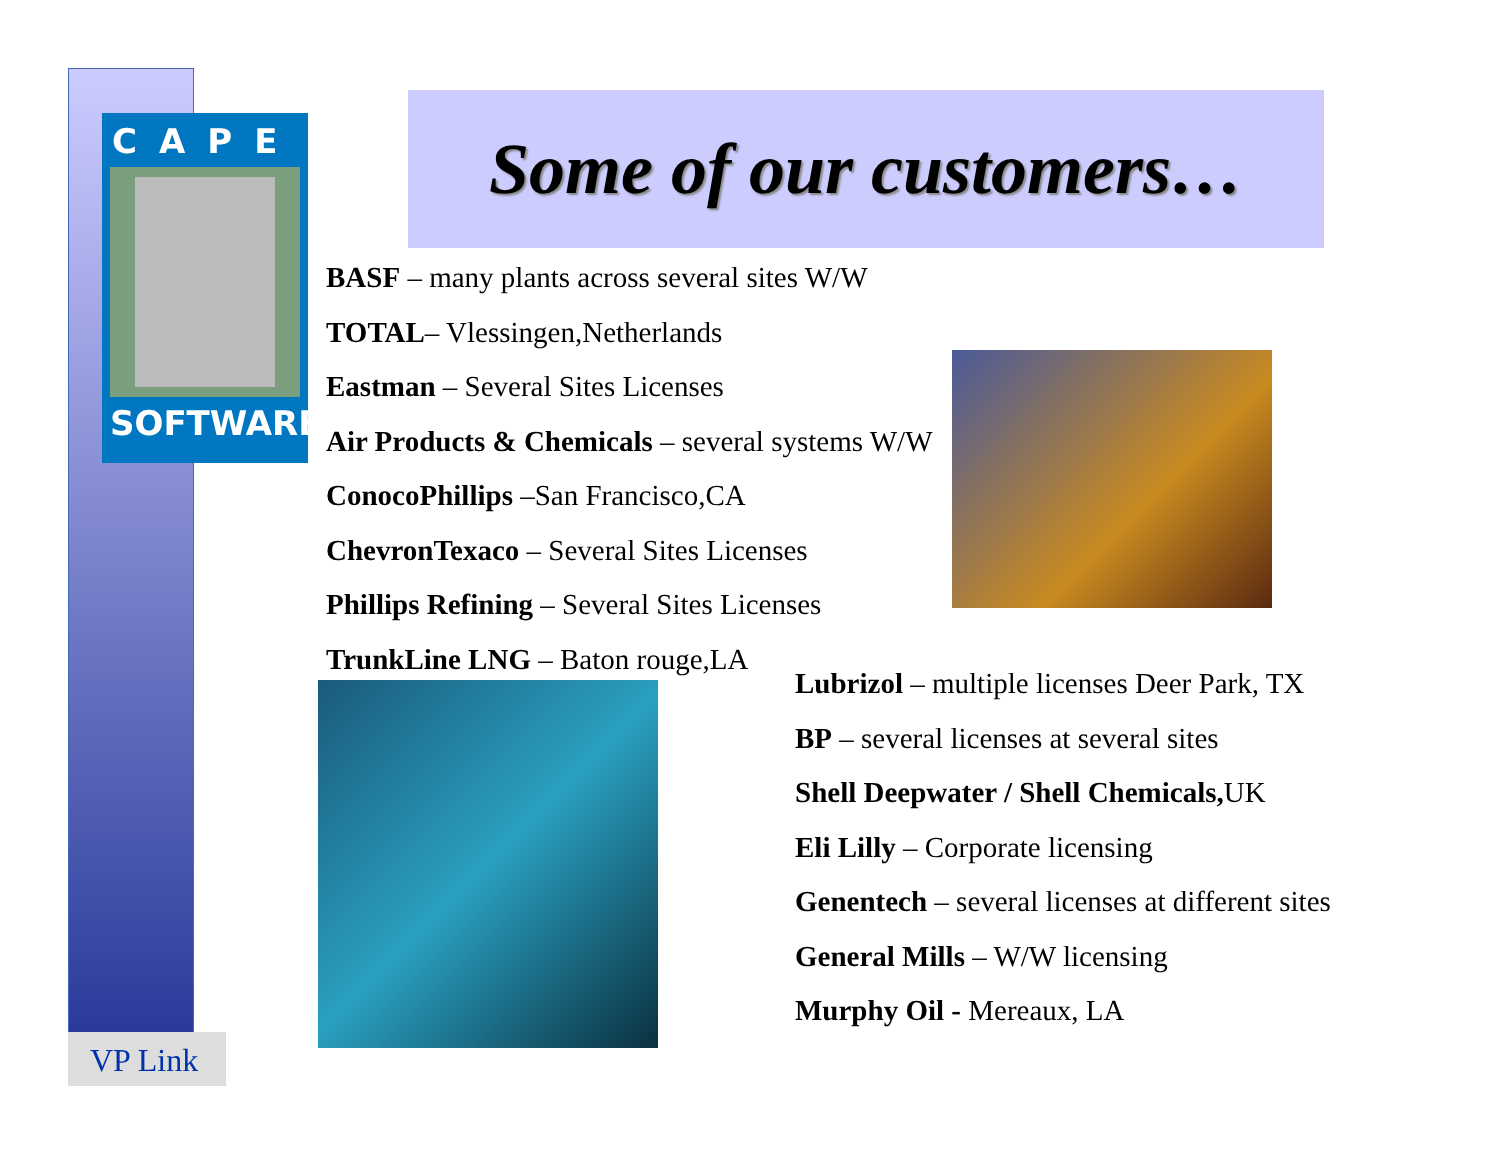CAPE
SOFTWARE
Some of our customers…
BASF – many plants across several sites W/W
TOTAL– Vlessingen,Netherlands
Eastman – Several Sites Licenses
Air Products & Chemicals – several systems W/W
ConocoPhillips –San Francisco,CA
ChevronTexaco – Several Sites Licenses
Phillips Refining – Several Sites Licenses
TrunkLine LNG – Baton rouge,LA
Lubrizol – multiple licenses Deer Park, TX
BP – several licenses at several sites
Shell Deepwater / Shell Chemicals, UK
Eli Lilly – Corporate licensing
Genentech – several licenses at different sites
General Mills – W/W licensing
Murphy Oil - Mereaux, LA
VP Link